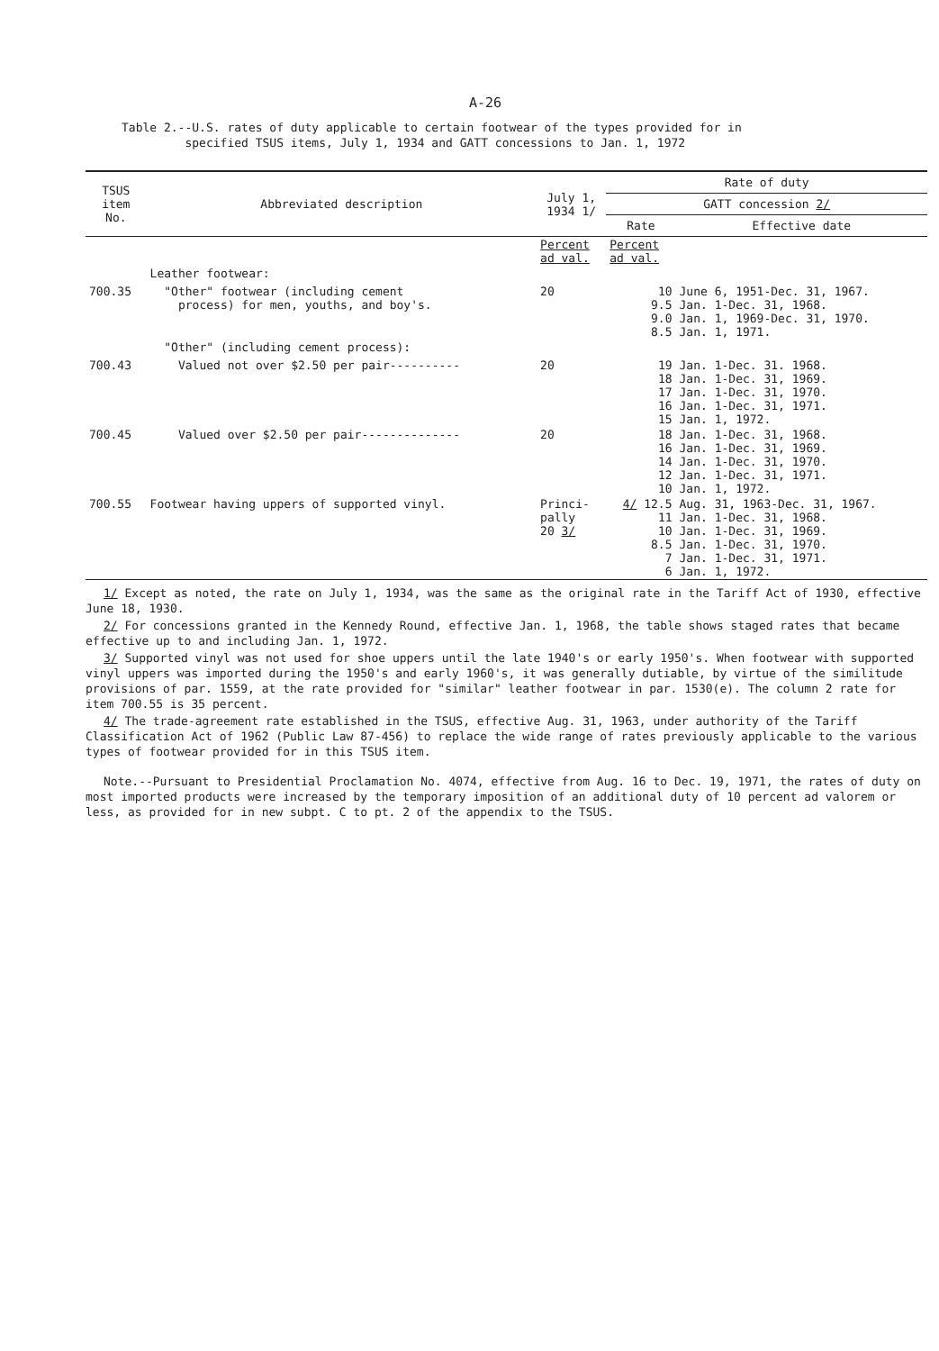A-26
Table 2.--U.S. rates of duty applicable to certain footwear of the types provided for in
specified TSUS items, July 1, 1934 and GATT concessions to Jan. 1, 1972
| TSUS item No. | Abbreviated description | July 1, 1934 1/ | Rate of duty | |
| --- | --- | --- | --- | --- |
| | | | GATT concession 2/ | |
| | | | Rate | Effective date |
| | | Percent ad val. | Percent ad val. | |
| | Leather footwear: | | | |
| 700.35 | "Other" footwear (including cement process) for men, youths, and boy's. | 20 | 10 9.5 9.0 8.5 | June 6, 1951-Dec. 31, 1967. Jan. 1-Dec. 31, 1968. Jan. 1, 1969-Dec. 31, 1970. Jan. 1, 1971. |
| | "Other" (including cement process): | | | |
| 700.43 | Valued not over $2.50 per pair---------- | 20 | 19 18 17 16 15 | Jan. 1-Dec. 31. 1968. Jan. 1-Dec. 31, 1969. Jan. 1-Dec. 31, 1970. Jan. 1-Dec. 31, 1971. Jan. 1, 1972. |
| 700.45 | Valued over $2.50 per pair-------------- | 20 | 18 16 14 12 10 | Jan. 1-Dec. 31, 1968. Jan. 1-Dec. 31, 1969. Jan. 1-Dec. 31, 1970. Jan. 1-Dec. 31, 1971. Jan. 1, 1972. |
| 700.55 | Footwear having uppers of supported vinyl. | Princi- pally 20 3/ | 4/ 12.5 11 10 8.5 7 6 | Aug. 31, 1963-Dec. 31, 1967. Jan. 1-Dec. 31, 1968. Jan. 1-Dec. 31, 1969. Jan. 1-Dec. 31, 1970. Jan. 1-Dec. 31, 1971. Jan. 1, 1972. |
1/ Except as noted, the rate on July 1, 1934, was the same as the original rate in the Tariff Act of 1930, effective June 18, 1930.
2/ For concessions granted in the Kennedy Round, effective Jan. 1, 1968, the table shows staged rates that became effective up to and including Jan. 1, 1972.
3/ Supported vinyl was not used for shoe uppers until the late 1940's or early 1950's. When footwear with supported vinyl uppers was imported during the 1950's and early 1960's, it was generally dutiable, by virtue of the similitude provisions of par. 1559, at the rate provided for "similar" leather footwear in par. 1530(e). The column 2 rate for item 700.55 is 35 percent.
4/ The trade-agreement rate established in the TSUS, effective Aug. 31, 1963, under authority of the Tariff Classification Act of 1962 (Public Law 87-456) to replace the wide range of rates previously applicable to the various types of footwear provided for in this TSUS item.
Note.--Pursuant to Presidential Proclamation No. 4074, effective from Aug. 16 to Dec. 19, 1971, the rates of duty on most imported products were increased by the temporary imposition of an additional duty of 10 percent ad valorem or less, as provided for in new subpt. C to pt. 2 of the appendix to the TSUS.